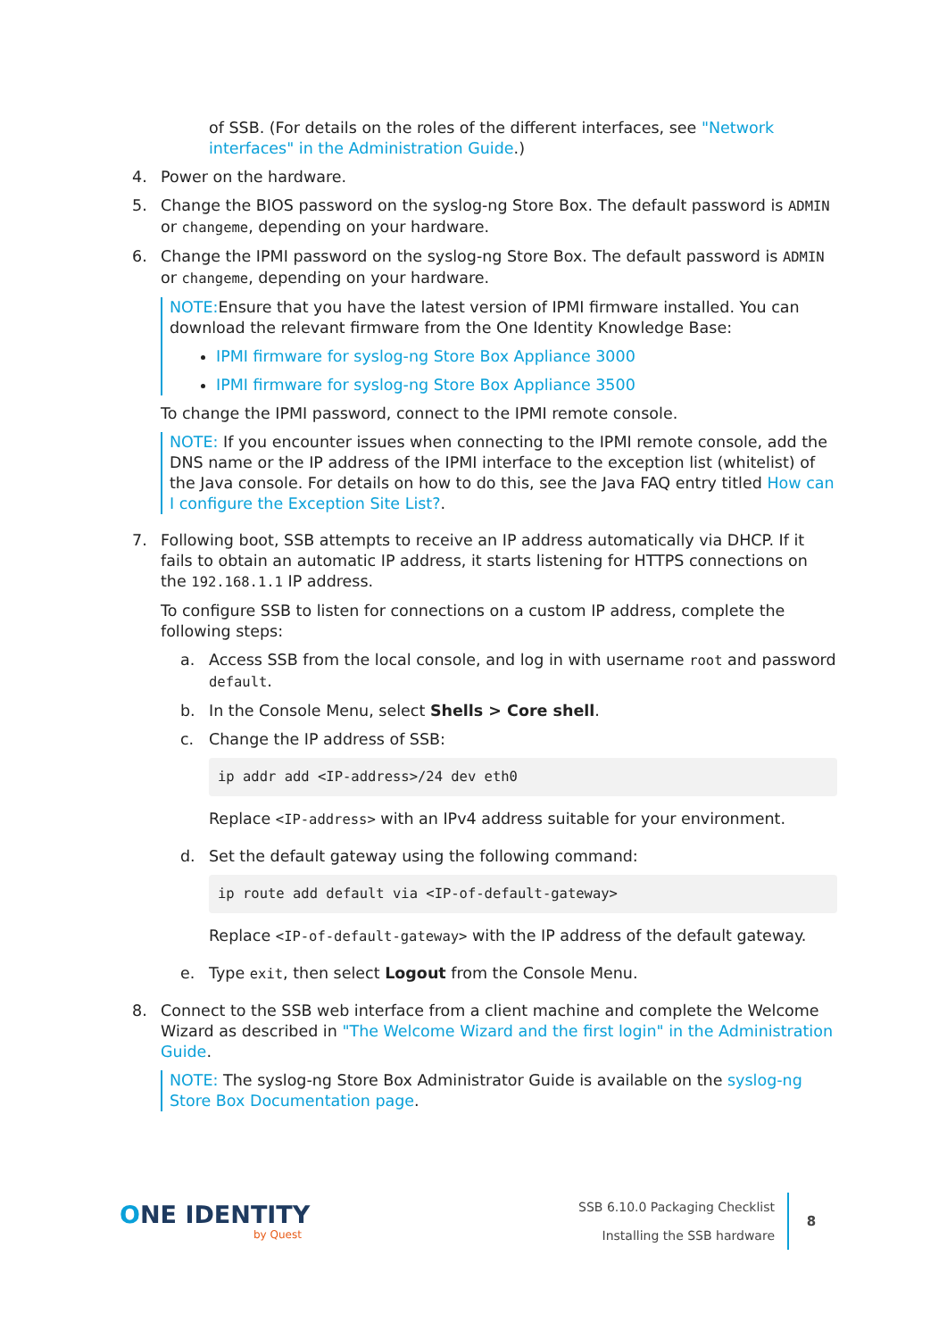of SSB. (For details on the roles of the different interfaces, see "Network interfaces" in the Administration Guide.)
4. Power on the hardware.
5. Change the BIOS password on the syslog-ng Store Box. The default password is ADMIN or changeme, depending on your hardware.
6. Change the IPMI password on the syslog-ng Store Box. The default password is ADMIN or changeme, depending on your hardware.
NOTE: Ensure that you have the latest version of IPMI firmware installed. You can download the relevant firmware from the One Identity Knowledge Base:
IPMI firmware for syslog-ng Store Box Appliance 3000
IPMI firmware for syslog-ng Store Box Appliance 3500
To change the IPMI password, connect to the IPMI remote console.
NOTE: If you encounter issues when connecting to the IPMI remote console, add the DNS name or the IP address of the IPMI interface to the exception list (whitelist) of the Java console. For details on how to do this, see the Java FAQ entry titled How can I configure the Exception Site List?.
7. Following boot, SSB attempts to receive an IP address automatically via DHCP. If it fails to obtain an automatic IP address, it starts listening for HTTPS connections on the 192.168.1.1 IP address.
To configure SSB to listen for connections on a custom IP address, complete the following steps:
a. Access SSB from the local console, and log in with username root and password default.
b. In the Console Menu, select Shells > Core shell.
c. Change the IP address of SSB:
ip addr add <IP-address>/24 dev eth0
Replace <IP-address> with an IPv4 address suitable for your environment.
d. Set the default gateway using the following command:
ip route add default via <IP-of-default-gateway>
Replace <IP-of-default-gateway> with the IP address of the default gateway.
e. Type exit, then select Logout from the Console Menu.
8. Connect to the SSB web interface from a client machine and complete the Welcome Wizard as described in "The Welcome Wizard and the first login" in the Administration Guide.
NOTE: The syslog-ng Store Box Administrator Guide is available on the syslog-ng Store Box Documentation page.
ONE IDENTITY
by Quest
SSB 6.10.0 Packaging Checklist
Installing the SSB hardware
8